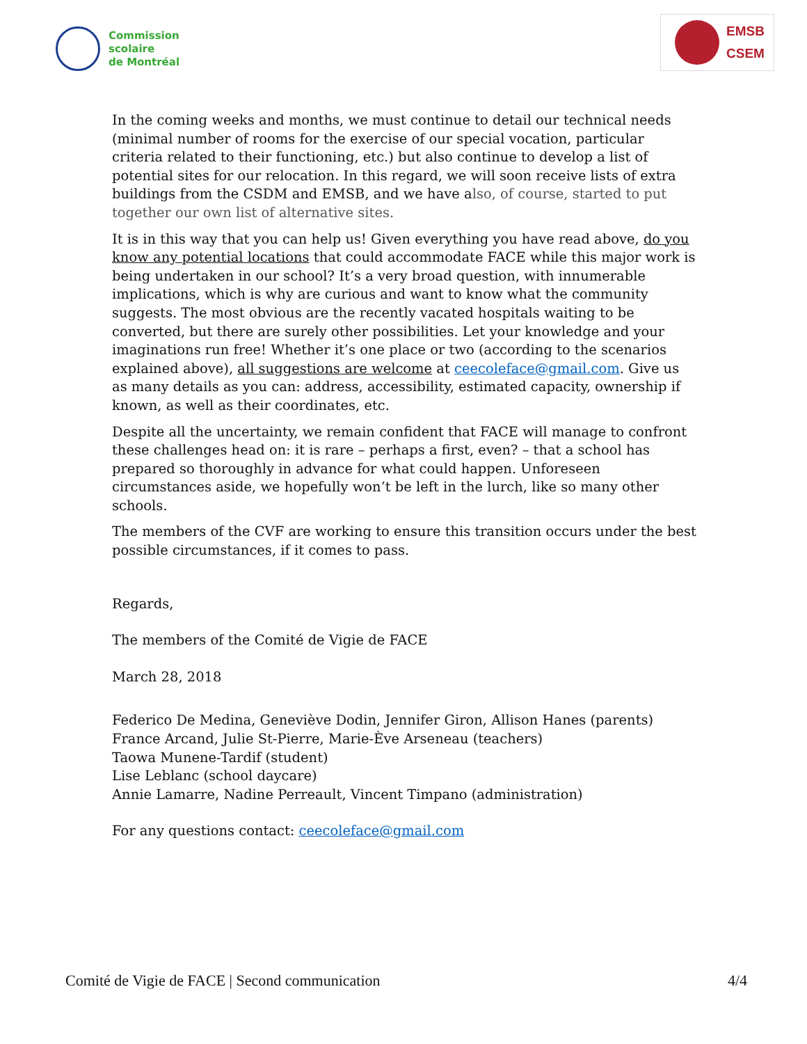Commission
scolaire
de Montréal
EMSB
CSEM
In the coming weeks and months, we must continue to detail our technical needs (minimal number of rooms for the exercise of our special vocation, particular criteria related to their functioning, etc.) but also continue to develop a list of potential sites for our relocation. In this regard, we will soon receive lists of extra buildings from the CSDM and EMSB, and we have also, of course, started to put together our own list of alternative sites.
It is in this way that you can help us! Given everything you have read above, do you know any potential locations that could accommodate FACE while this major work is being undertaken in our school? It’s a very broad question, with innumerable implications, which is why are curious and want to know what the community suggests. The most obvious are the recently vacated hospitals waiting to be converted, but there are surely other possibilities. Let your knowledge and your imaginations run free! Whether it’s one place or two (according to the scenarios explained above), all suggestions are welcome at ceecoleface@gmail.com. Give us as many details as you can: address, accessibility, estimated capacity, ownership if known, as well as their coordinates, etc.
Despite all the uncertainty, we remain confident that FACE will manage to confront these challenges head on: it is rare – perhaps a first, even? – that a school has prepared so thoroughly in advance for what could happen. Unforeseen circumstances aside, we hopefully won’t be left in the lurch, like so many other schools.
The members of the CVF are working to ensure this transition occurs under the best possible circumstances, if it comes to pass.
Regards,
The members of the Comité de Vigie de FACE
March 28, 2018
Federico De Medina, Geneviève Dodin, Jennifer Giron, Allison Hanes (parents)
France Arcand, Julie St-Pierre, Marie-Ève Arseneau (teachers)
Taowa Munene-Tardif (student)
Lise Leblanc (school daycare)
Annie Lamarre, Nadine Perreault, Vincent Timpano (administration)
For any questions contact: ceecoleface@gmail.com
Comité de Vigie de FACE | Second communication 4/4